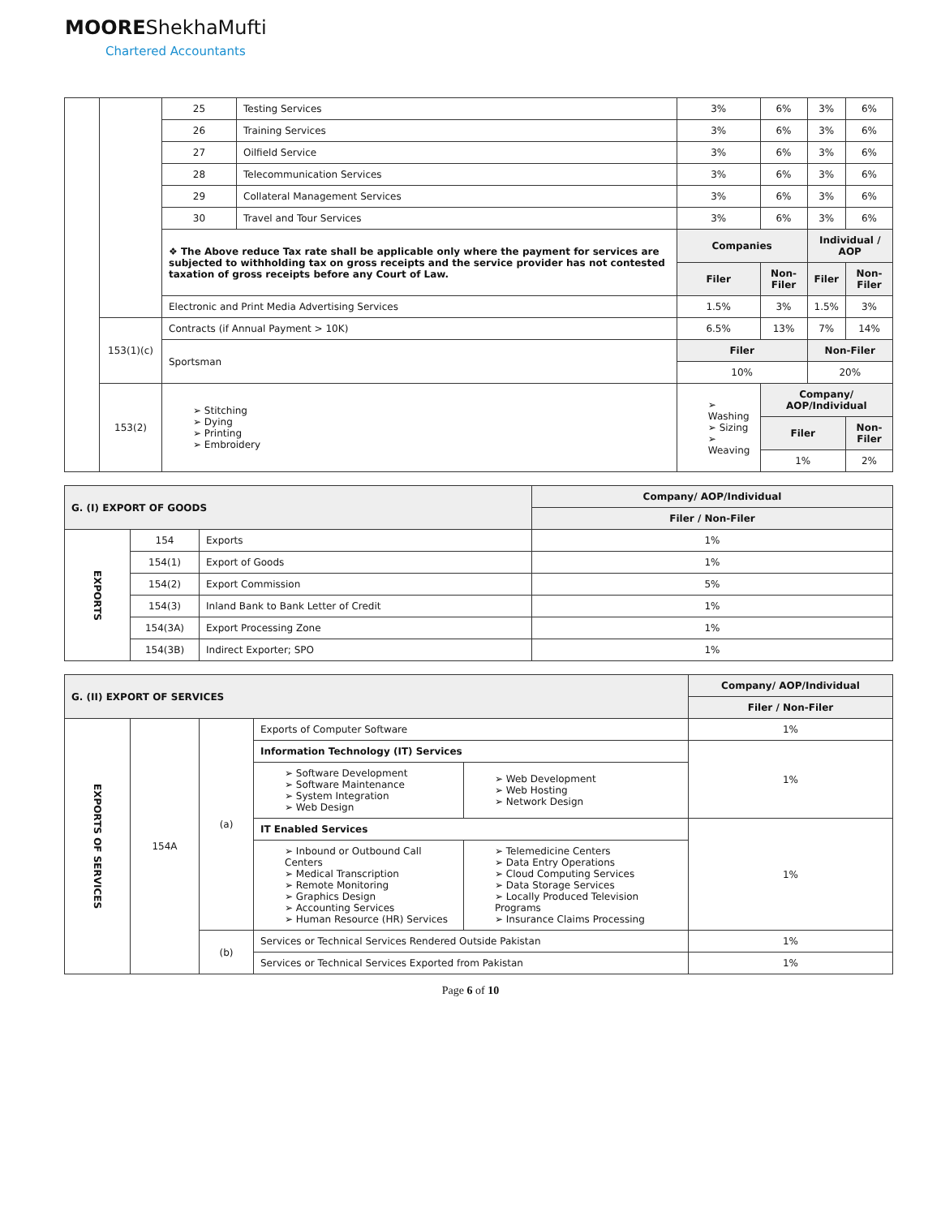MOOREShekhaMufti
Chartered Accountants
| | | 25 | Testing Services | 3% | 6% | 3% | 6% |
| | | 26 | Training Services | 3% | 6% | 3% | 6% |
| | | 27 | Oilfield Service | 3% | 6% | 3% | 6% |
| | | 28 | Telecommunication Services | 3% | 6% | 3% | 6% |
| | | 29 | Collateral Management Services | 3% | 6% | 3% | 6% |
| | | 30 | Travel and Tour Services | 3% | 6% | 3% | 6% |
| | | ❖ The Above reduce Tax rate shall be applicable only where the payment for services are subjected to withholding tax on gross receipts and the service provider has not contested taxation of gross receipts before any Court of Law. | | Companies | | Individual / AOP | |
| | | | | Filer | Non-Filer | Filer | Non-Filer |
| | | Electronic and Print Media Advertising Services | | 1.5% | 3% | 1.5% | 3% |
| | 153(1)(c) | Contracts (if Annual Payment > 10K) | | 6.5% | 13% | 7% | 14% |
| | | Sportsman | | Filer | | Non-Filer | |
| | | | | 10% | | 20% | |
| | 153(2) | ➢ Stitching ➢ Dying ➢ Printing ➢ Embroidery | | ➢ Washing ➢ Sizing ➢ Weaving | Company/ AOP/Individual | | |
| | | | | | Filer | | Non-Filer |
| | | | | | 1% | | 2% |
| G. (I) EXPORT OF GOODS | | | Company/ AOP/Individual |
| | | | Filer / Non-Filer |
| EXPORTS | 154 | Exports | 1% |
| | 154(1) | Export of Goods | 1% |
| | 154(2) | Export Commission | 5% |
| | 154(3) | Inland Bank to Bank Letter of Credit | 1% |
| | 154(3A) | Export Processing Zone | 1% |
| | 154(3B) | Indirect Exporter; SPO | 1% |
| G. (II) EXPORT OF SERVICES | | | | | Company/ AOP/Individual |
| | | | | | Filer / Non-Filer |
| EXPORTS OF SERVICES | 154A | (a) | Exports of Computer Software | | 1% |
| | | | Information Technology (IT) Services | | 1% |
| | | | ➢ Software Development ➢ Software Maintenance ➢ System Integration ➢ Web Design | ➢ Web Development ➢ Web Hosting ➢ Network Design | |
| | | | IT Enabled Services | | 1% |
| | | | ➢ Inbound or Outbound Call Centers ➢ Medical Transcription ➢ Remote Monitoring ➢ Graphics Design ➢ Accounting Services ➢ Human Resource (HR) Services | ➢ Telemedicine Centers ➢ Data Entry Operations ➢ Cloud Computing Services ➢ Data Storage Services ➢ Locally Produced Television Programs ➢ Insurance Claims Processing | |
| | | (b) | Services or Technical Services Rendered Outside Pakistan | | 1% |
| | | | Services or Technical Services Exported from Pakistan | | 1% |
Page 6 of 10